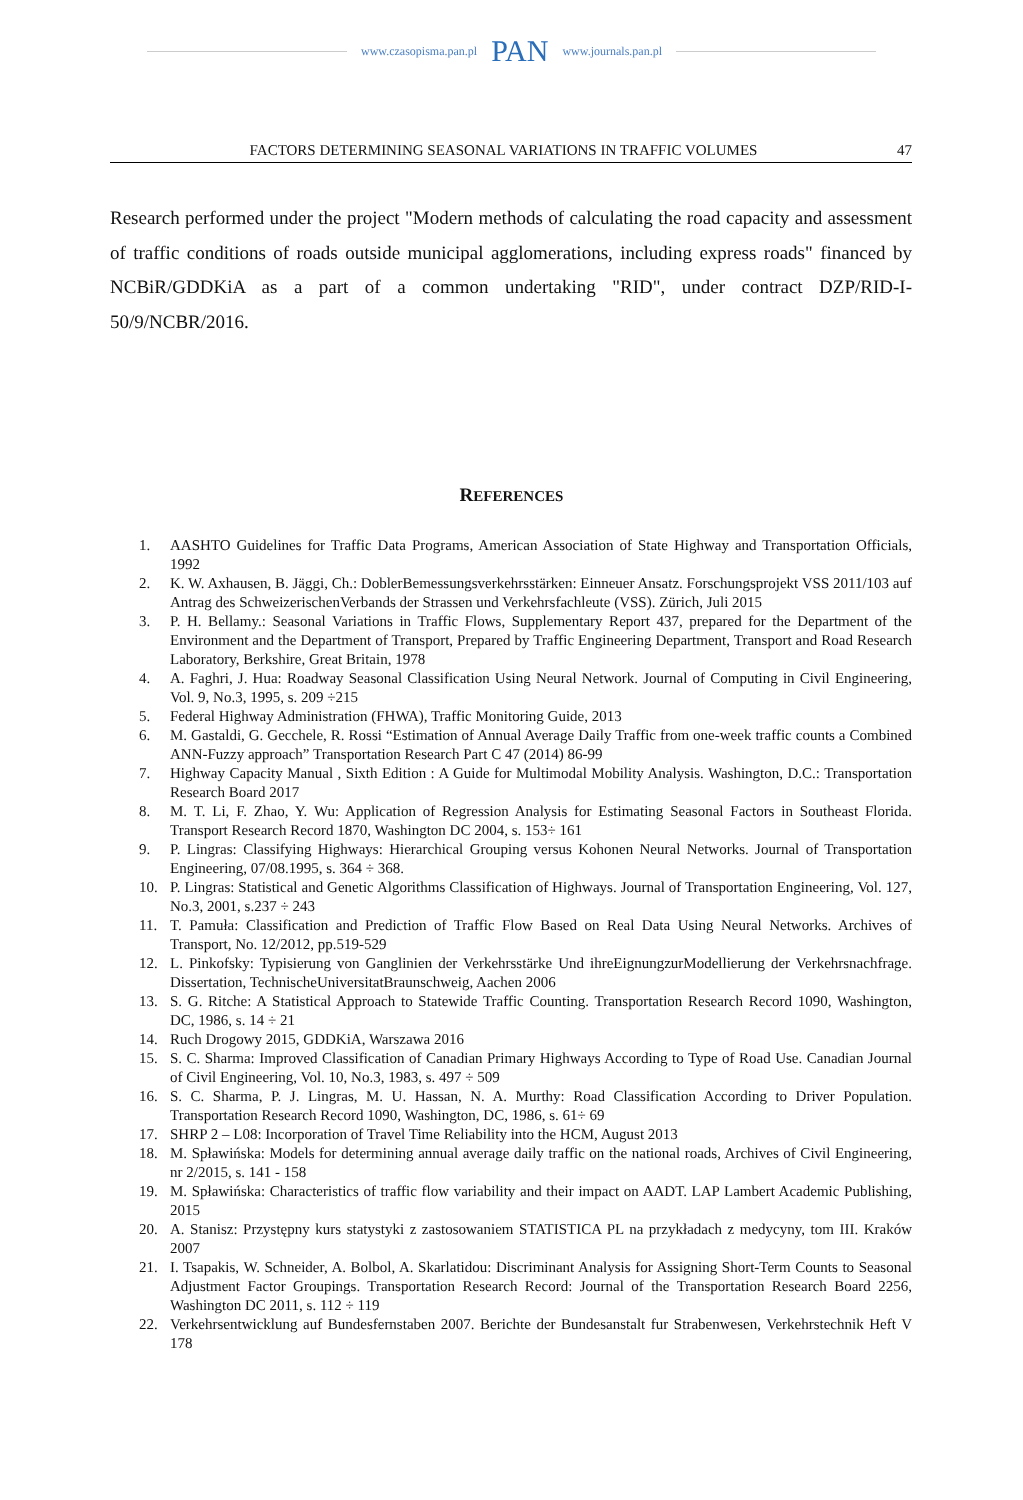www.czasopisma.pan.pl PAN www.journals.pan.pl
FACTORS DETERMINING SEASONAL VARIATIONS IN TRAFFIC VOLUMES 47
Research performed under the project "Modern methods of calculating the road capacity and assessment of traffic conditions of roads outside municipal agglomerations, including express roads" financed by NCBiR/GDDKiA as a part of a common undertaking "RID", under contract DZP/RID-I-50/9/NCBR/2016.
REFERENCES
1. AASHTO Guidelines for Traffic Data Programs, American Association of State Highway and Transportation Officials, 1992
2. K. W. Axhausen, B. Jäggi, Ch.: DoblerBemessungsverkehrsstärken: Einneuer Ansatz. Forschungsprojekt VSS 2011/103 auf Antrag des SchweizerischenVerbands der Strassen und Verkehrsfachleute (VSS). Zürich, Juli 2015
3. P. H. Bellamy.: Seasonal Variations in Traffic Flows, Supplementary Report 437, prepared for the Department of the Environment and the Department of Transport, Prepared by Traffic Engineering Department, Transport and Road Research Laboratory, Berkshire, Great Britain, 1978
4. A. Faghri, J. Hua: Roadway Seasonal Classification Using Neural Network. Journal of Computing in Civil Engineering, Vol. 9, No.3, 1995, s. 209 ÷215
5. Federal Highway Administration (FHWA), Traffic Monitoring Guide, 2013
6. M. Gastaldi, G. Gecchele, R. Rossi “Estimation of Annual Average Daily Traffic from one-week traffic counts a Combined ANN-Fuzzy approach” Transportation Research Part C 47 (2014) 86-99
7. Highway Capacity Manual , Sixth Edition : A Guide for Multimodal Mobility Analysis. Washington, D.C.: Transportation Research Board 2017
8. M. T. Li, F. Zhao, Y. Wu: Application of Regression Analysis for Estimating Seasonal Factors in Southeast Florida. Transport Research Record 1870, Washington DC 2004, s. 153÷ 161
9. P. Lingras: Classifying Highways: Hierarchical Grouping versus Kohonen Neural Networks. Journal of Transportation Engineering, 07/08.1995, s. 364 ÷ 368.
10. P. Lingras: Statistical and Genetic Algorithms Classification of Highways. Journal of Transportation Engineering, Vol. 127, No.3, 2001, s.237 ÷ 243
11. T. Pamuła: Classification and Prediction of Traffic Flow Based on Real Data Using Neural Networks. Archives of Transport, No. 12/2012, pp.519-529
12. L. Pinkofsky: Typisierung von Ganglinien der Verkehrsstärke Und ihreEignungzurModellierung der Verkehrsnachfrage. Dissertation, TechnischeUniversitatBraunschweig, Aachen 2006
13. S. G. Ritche: A Statistical Approach to Statewide Traffic Counting. Transportation Research Record 1090, Washington, DC, 1986, s. 14 ÷ 21
14. Ruch Drogowy 2015, GDDKiA, Warszawa 2016
15. S. C. Sharma: Improved Classification of Canadian Primary Highways According to Type of Road Use. Canadian Journal of Civil Engineering, Vol. 10, No.3, 1983, s. 497 ÷ 509
16. S. C. Sharma, P. J. Lingras, M. U. Hassan, N. A. Murthy: Road Classification According to Driver Population. Transportation Research Record 1090, Washington, DC, 1986, s. 61÷ 69
17. SHRP 2 – L08: Incorporation of Travel Time Reliability into the HCM, August 2013
18. M. Spławińska: Models for determining annual average daily traffic on the national roads, Archives of Civil Engineering, nr 2/2015, s. 141 - 158
19. M. Spławińska: Characteristics of traffic flow variability and their impact on AADT. LAP Lambert Academic Publishing, 2015
20. A. Stanisz: Przystępny kurs statystyki z zastosowaniem STATISTICA PL na przykładach z medycyny, tom III. Kraków 2007
21. I. Tsapakis, W. Schneider, A. Bolbol, A. Skarlatidou: Discriminant Analysis for Assigning Short-Term Counts to Seasonal Adjustment Factor Groupings. Transportation Research Record: Journal of the Transportation Research Board 2256, Washington DC 2011, s. 112 ÷ 119
22. Verkehrsentwicklung auf Bundesfernstaben 2007. Berichte der Bundesanstalt fur Strabenwesen, Verkehrstechnik Heft V 178